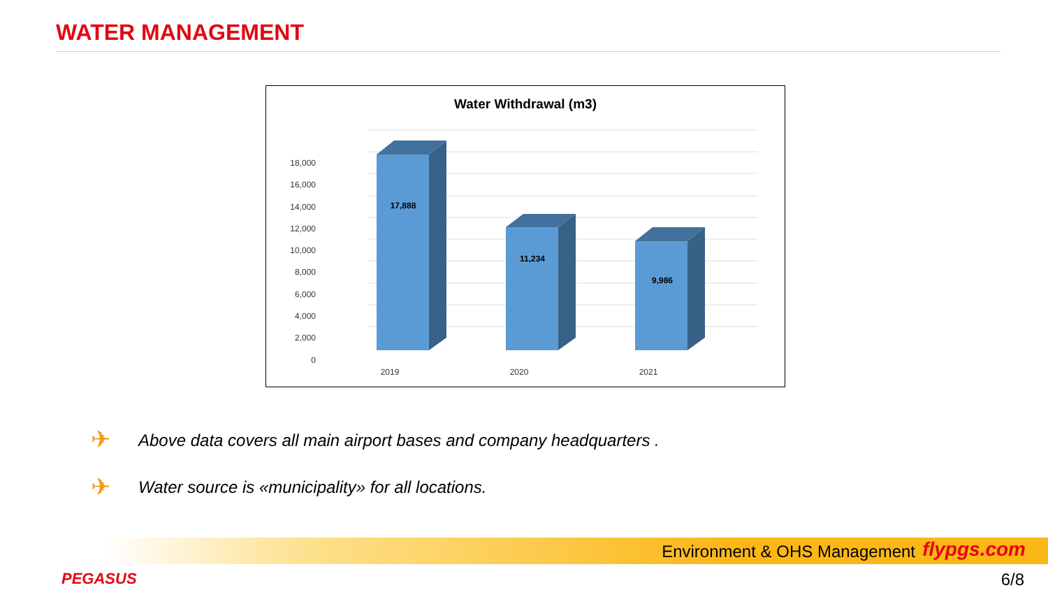WATER MANAGEMENT
Water Withdrawal (m3)
18,000
16,000
14,000
12,000
10,000
8,000
6,000
4,000
2,000
0
17,888
11,234
9,986
2019
2020
2021
✈
Above data covers all main airport bases and company headquarters .
✈
Water source is «municipality» for all locations.
Environment & OHS Management flypgs.com
PEGASUS 6/8